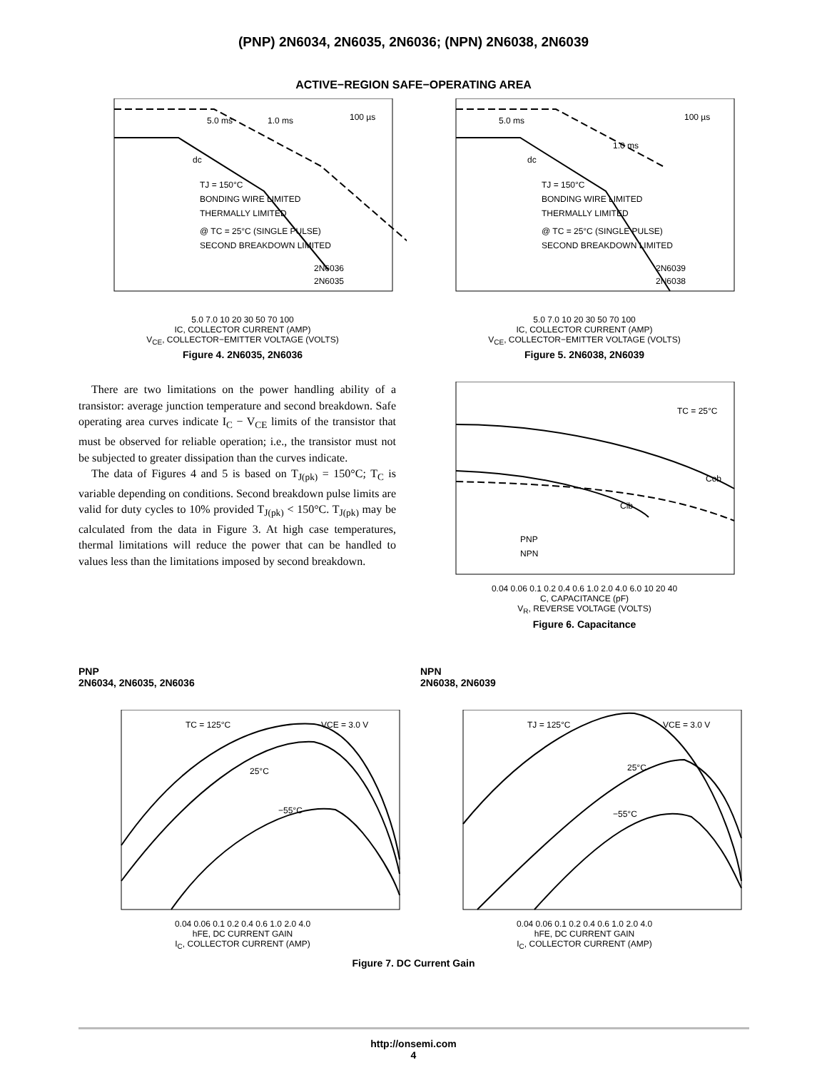(PNP) 2N6034, 2N6035, 2N6036; (NPN) 2N6038, 2N6039
ACTIVE−REGION SAFE−OPERATING AREA
5.0 ms
1.0 ms
100 µs
dc
TJ = 150°C
BONDING WIRE LIMITED
THERMALLY LIMITED
@ TC = 25°C (SINGLE PULSE)
SECOND BREAKDOWN LIMITED
2N6036
2N6035
5.0 7.0 10 20 30 50 70 100
IC, COLLECTOR CURRENT (AMP)
V<sub>CE</sub>, COLLECTOR−EMITTER VOLTAGE (VOLTS)
Figure 4. 2N6035, 2N6036
5.0 ms
1.0 ms
100 µs
dc
TJ = 150°C
BONDING WIRE LIMITED
THERMALLY LIMITED
@ TC = 25°C (SINGLE PULSE)
SECOND BREAKDOWN LIMITED
2N6039
2N6038
5.0 7.0 10 20 30 50 70 100
IC, COLLECTOR CURRENT (AMP)
V<sub>CE</sub>, COLLECTOR−EMITTER VOLTAGE (VOLTS)
Figure 5. 2N6038, 2N6039
There are two limitations on the power handling ability of a transistor: average junction temperature and second breakdown. Safe operating area curves indicate I<sub>C</sub> − V<sub>CE</sub> limits of the transistor that must be observed for reliable operation; i.e., the transistor must not be subjected to greater dissipation than the curves indicate.
The data of Figures 4 and 5 is based on T<sub>J(pk)</sub> = 150°C; T<sub>C</sub> is variable depending on conditions. Second breakdown pulse limits are valid for duty cycles to 10% provided T<sub>J(pk)</sub> < 150°C. T<sub>J(pk)</sub> may be calculated from the data in Figure 3. At high case temperatures, thermal limitations will reduce the power that can be handled to values less than the limitations imposed by second breakdown.
TC = 25°C
Cob
Cib
PNP
NPN
0.04 0.06 0.1 0.2 0.4 0.6 1.0 2.0 4.0 6.0 10 20 40
C, CAPACITANCE (pF)
V<sub>R</sub>, REVERSE VOLTAGE (VOLTS)
Figure 6. Capacitance
PNP
2N6034, 2N6035, 2N6036
TC = 125°C
VCE = 3.0 V
25°C
−55°C
0.04 0.06 0.1 0.2 0.4 0.6 1.0 2.0 4.0
hFE, DC CURRENT GAIN
I<sub>C</sub>, COLLECTOR CURRENT (AMP)
NPN
2N6038, 2N6039
TJ = 125°C
VCE = 3.0 V
25°C
−55°C
0.04 0.06 0.1 0.2 0.4 0.6 1.0 2.0 4.0
hFE, DC CURRENT GAIN
I<sub>C</sub>, COLLECTOR CURRENT (AMP)
Figure 7. DC Current Gain
http://onsemi.com
4